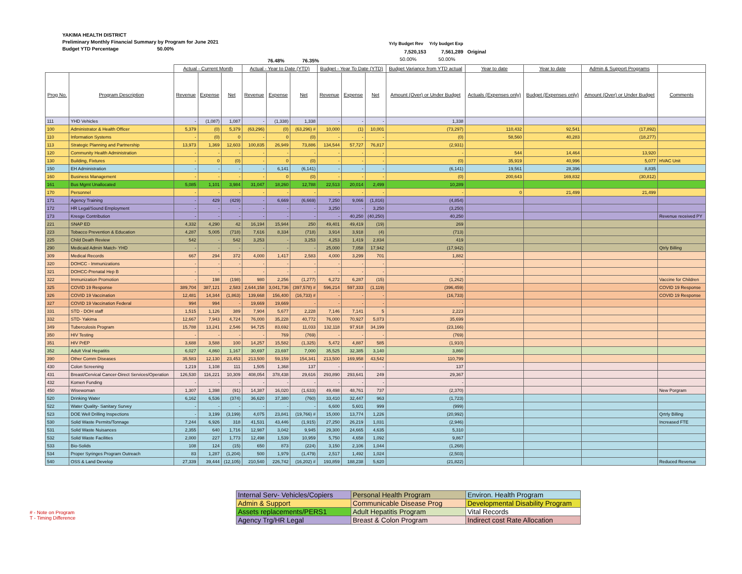YAKIMA HEALTH DISTRICT
Preliminary Monthly Financial Summary by Program for June 2021
Budget YTD Percentage 50.00%
Yrly Budget Rev Yrly budget Exp
7,520,153 7,561,289 Original
50.00% 50.00%
76.48% 76.35%
| | | Actual - Current Month | | | Actual - Year to Date (YTD) | | | Budget - Year To Date (YTD) | | | Budget Variance from YTD actual | Year to date | Year to date | Admin & Support Programs | |
| --- | --- | --- | --- | --- | --- | --- | --- | --- | --- | --- | --- | --- | --- | --- | --- |
| Prog No. | Program Description | Revenue | Expense | Net | Revenue | Expense | Net | Revenue | Expense | Net | Amount (Over) or Under Budget | Actuals (Expenses only) | Budget (Expenses only) | Amount (Over) or Under Budget | Comments |
| 111 | YHD Vehicles | - | (1,087) | 1,087 | - | (1,338) | 1,338 | - | - | - | 1,338 | | | | |
| 100 | Administrator & Health Officer | 5,379 | (0) | 5,379 | (63,296) | (0) | (63,296) # | 10,000 | (1) | 10,001 | (73,297) | 110,432 | 92,541 | (17,892) | |
| 110 | Information Systems | - | (0) | 0 | - | 0 | (0) | - | - | - | (0) | 58,560 | 40,283 | (18,277) | |
| 113 | Strategic Planning and Partnership | 13,973 | 1,369 | 12,603 | 100,835 | 26,949 | 73,886 | 134,544 | 57,727 | 76,817 | (2,931) | | | | |
| 120 | Community Health Administration | - | - | - | - | - | - | - | - | - | - | 544 | 14,464 | 13,920 | |
| 130 | Building, Fixtures | - | 0 | (0) | - | 0 | (0) | - | - | - | (0) | 35,919 | 40,996 | 5,077 | HVAC Unit |
| 150 | EH Administration | - | - | - | - | 6,141 | (6,141) | - | - | - | (6,141) | 19,561 | 28,396 | 8,835 | |
| 160 | Business Management | - | - | - | - | 0 | (0) | - | - | - | (0) | 200,643 | 169,832 | (30,812) | |
| 161 | Bus Mgmt Unallocated | 5,085 | 1,101 | 3,984 | 31,047 | 18,260 | 12,788 | 22,513 | 20,014 | 2,499 | 10,289 | | | | |
| 170 | Personnel | - | - | - | - | - | - | - | - | - | - | 0 | 21,499 | 21,499 | |
| 171 | Agency Training | - | 429 | (429) | - | 6,669 | (6,669) | 7,250 | 9,066 | (1,816) | (4,854) | | | | |
| 172 | HR Legal/Sound Employment | - | - | - | - | - | - | 3,250 | - | 3,250 | (3,250) | | | | |
| 173 | Kresge Contribution | - | - | - | - | - | - | - | 40,250 | (40,250) | 40,250 | | | | Revenue received PY |
| 221 | SNAP ED | 4,332 | 4,290 | 42 | 16,194 | 15,944 | 250 | 49,401 | 49,419 | (19) | 269 | | | | |
| 223 | Tobacco Prevention & Education | 4,287 | 5,005 | (718) | 7,616 | 8,334 | (718) | 3,914 | 3,918 | (4) | (713) | | | | |
| 225 | Child Death Review | 542 | - | 542 | 3,253 | - | 3,253 | 4,253 | 1,419 | 2,834 | 419 | | | | |
| 290 | Medicaid Admin Match- YHD | - | - | - | - | - | - | 25,000 | 7,058 | 17,942 | (17,942) | | | | Qtrly Billing |
| 309 | Medical Records | 667 | 294 | 372 | 4,000 | 1,417 | 2,583 | 4,000 | 3,299 | 701 | 1,882 | | | | |
| 320 | DOHCC - Immunizations | - | - | - | - | - | - | - | - | - | - | | | | |
| 321 | DOHCC-Prenatal Hep B | - | - | - | - | - | - | - | - | - | - | | | | |
| 322 | Immunization Promotion | - | 198 | (198) | 980 | 2,256 | (1,277) | 6,272 | 6,287 | (15) | (1,262) | | | | Vaccine for Children |
| 325 | COVID 19 Response | 389,704 | 387,121 | 2,583 | 2,644,158 | 3,041,736 | (397,578) # | 596,214 | 597,333 | (1,119) | (396,459) | | | | COVID 19 Response |
| 326 | COVID 19 Vaccination | 12,481 | 14,344 | (1,863) | 139,668 | 156,400 | (16,733) # | - | - | - | (16,733) | | | | COVID 19 Response |
| 327 | COVID 19 Vaccination Federal | 994 | 994 | - | 19,669 | 19,669 | - | - | - | - | - | | | | |
| 331 | STD - DOH staff | 1,515 | 1,126 | 389 | 7,904 | 5,677 | 2,228 | 7,146 | 7,141 | 5 | 2,223 | | | | |
| 332 | STD- Yakima | 12,667 | 7,943 | 4,724 | 76,000 | 35,228 | 40,772 | 76,000 | 70,927 | 5,073 | 35,699 | | | | |
| 349 | Tuberculosis Program | 15,788 | 13,241 | 2,546 | 94,725 | 83,692 | 11,033 | 132,118 | 97,918 | 34,199 | (23,166) | | | | |
| 350 | HIV Testing | - | - | - | - | 769 | (769) | - | - | - | (769) | | | | |
| 351 | HIV PrEP | 3,688 | 3,588 | 100 | 14,257 | 15,582 | (1,325) | 5,472 | 4,887 | 585 | (1,910) | | | | |
| 352 | Adult Viral Hepatitis | 6,027 | 4,860 | 1,167 | 30,697 | 23,697 | 7,000 | 35,525 | 32,385 | 3,140 | 3,860 | | | | |
| 390 | Other Comm Diseases | 35,583 | 12,130 | 23,453 | 213,500 | 59,159 | 154,341 | 213,500 | 169,958 | 43,542 | 110,799 | | | | |
| 430 | Colon Screening | 1,219 | 1,108 | 111 | 1,505 | 1,368 | 137 | - | - | - | 137 | | | | |
| 431 | Breast/Cervical Cancer-Direct Services/Operation | 126,530 | 116,221 | 10,309 | 408,054 | 378,438 | 29,616 | 293,890 | 293,641 | 249 | 29,367 | | | | |
| 432 | Komen Funding | - | - | - | - | - | - | - | - | - | - | | | | |
| 450 | Wisewoman | 1,307 | 1,398 | (91) | 14,387 | 16,020 | (1,633) | 49,498 | 48,761 | 737 | (2,370) | | | | New Porgram |
| 520 | Drinking Water | 6,162 | 6,536 | (374) | 36,620 | 37,380 | (760) | 33,410 | 32,447 | 963 | (1,723) | | | | |
| 522 | Water Quality- Sanitary Survey | - | - | - | - | - | - | 6,600 | 5,601 | 999 | (999) | | | | |
| 523 | DOE Well Drilling Inspections | - | 3,199 | (3,199) | 4,075 | 23,841 | (19,766) # | 15,000 | 13,774 | 1,226 | (20,992) | | | | Qrtrly Billing |
| 530 | Solid Waste Permits/Tonnage | 7,244 | 6,926 | 318 | 41,531 | 43,446 | (1,915) | 27,250 | 26,219 | 1,031 | (2,946) | | | | Increased FTE |
| 531 | Solid Waste Nuisances | 2,355 | 640 | 1,716 | 12,987 | 3,042 | 9,945 | 29,300 | 24,665 | 4,635 | 5,310 | | | | |
| 532 | Solid Waste Facilities | 2,000 | 227 | 1,773 | 12,498 | 1,539 | 10,959 | 5,750 | 4,658 | 1,092 | 9,867 | | | | |
| 533 | Bio-Solids | 108 | 124 | (15) | 650 | 873 | (224) | 3,150 | 2,106 | 1,044 | (1,268) | | | | |
| 534 | Proper Syringes Program Outreach | 83 | 1,287 | (1,204) | 500 | 1,979 | (1,479) | 2,517 | 1,492 | 1,024 | (2,503) | | | | |
| 540 | OSS & Land Develop | 27,339 | 39,444 | (12,105) | 210,540 | 226,742 | (16,202) # | 193,859 | 188,238 | 5,620 | (21,822) | | | | Reduced Revenue |
| Internal Serv- Vehicles/Copiers | Personal Health Program | Environ. Health Program |
| Admin & Support | Communicable Disease Prog | Developmental Disability Program |
| Assets replacements/PERS1 | Adult Hepatitis Program | Vital Records |
| Agency Trg/HR Legal | Breast & Colon Program | Indirect cost Rate Allocation |
# - Note on Program
T - Timing Difference